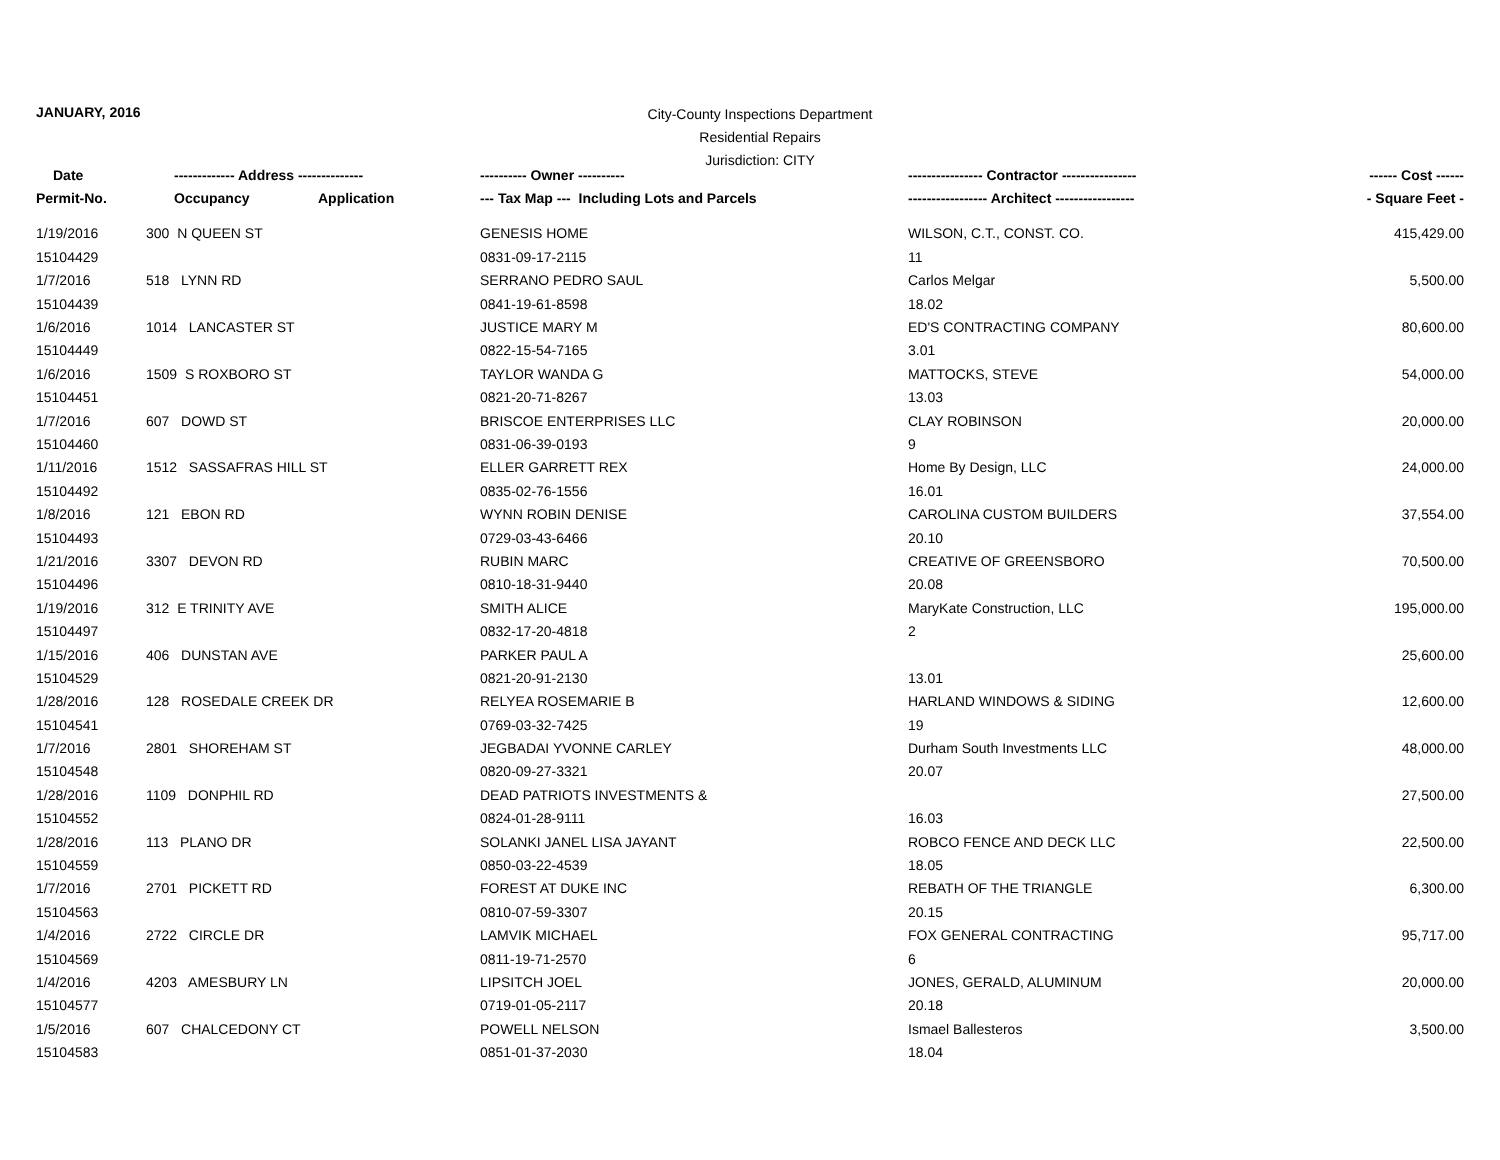JANUARY, 2016
City-County Inspections Department
Residential Repairs
Jurisdiction: CITY
| Date | ------------- Address -------------- | | ---------- Owner ---------- | ---------------- Contractor ---------------- | ------ Cost ------ |
| --- | --- | --- | --- | --- | --- |
| Permit-No. | Occupancy | Application | --- Tax Map --- Including Lots and Parcels | ----------------- Architect ----------------- | - Square Feet - |
| 1/19/2016 | 300 N QUEEN ST | | GENESIS HOME | WILSON, C.T., CONST. CO. | 415,429.00 |
| 15104429 | | | 0831-09-17-2115 | 11 | |
| 1/7/2016 | 518 LYNN RD | | SERRANO PEDRO SAUL | Carlos Melgar | 5,500.00 |
| 15104439 | | | 0841-19-61-8598 | 18.02 | |
| 1/6/2016 | 1014 LANCASTER ST | | JUSTICE MARY M | ED'S CONTRACTING COMPANY | 80,600.00 |
| 15104449 | | | 0822-15-54-7165 | 3.01 | |
| 1/6/2016 | 1509 S ROXBORO ST | | TAYLOR WANDA G | MATTOCKS, STEVE | 54,000.00 |
| 15104451 | | | 0821-20-71-8267 | 13.03 | |
| 1/7/2016 | 607 DOWD ST | | BRISCOE ENTERPRISES LLC | CLAY ROBINSON | 20,000.00 |
| 15104460 | | | 0831-06-39-0193 | 9 | |
| 1/11/2016 | 1512 SASSAFRAS HILL ST | | ELLER GARRETT REX | Home By Design, LLC | 24,000.00 |
| 15104492 | | | 0835-02-76-1556 | 16.01 | |
| 1/8/2016 | 121 EBON RD | | WYNN ROBIN DENISE | CAROLINA CUSTOM BUILDERS | 37,554.00 |
| 15104493 | | | 0729-03-43-6466 | 20.10 | |
| 1/21/2016 | 3307 DEVON RD | | RUBIN MARC | CREATIVE OF GREENSBORO | 70,500.00 |
| 15104496 | | | 0810-18-31-9440 | 20.08 | |
| 1/19/2016 | 312 E TRINITY AVE | | SMITH ALICE | MaryKate Construction, LLC | 195,000.00 |
| 15104497 | | | 0832-17-20-4818 | 2 | |
| 1/15/2016 | 406 DUNSTAN AVE | | PARKER PAUL A | | 25,600.00 |
| 15104529 | | | 0821-20-91-2130 | 13.01 | |
| 1/28/2016 | 128 ROSEDALE CREEK DR | | RELYEA ROSEMARIE B | HARLAND WINDOWS & SIDING | 12,600.00 |
| 15104541 | | | 0769-03-32-7425 | 19 | |
| 1/7/2016 | 2801 SHOREHAM ST | | JEGBADAI YVONNE CARLEY | Durham South Investments LLC | 48,000.00 |
| 15104548 | | | 0820-09-27-3321 | 20.07 | |
| 1/28/2016 | 1109 DONPHIL RD | | DEAD PATRIOTS INVESTMENTS & | | 27,500.00 |
| 15104552 | | | 0824-01-28-9111 | 16.03 | |
| 1/28/2016 | 113 PLANO DR | | SOLANKI JANEL LISA JAYANT | ROBCO FENCE AND DECK LLC | 22,500.00 |
| 15104559 | | | 0850-03-22-4539 | 18.05 | |
| 1/7/2016 | 2701 PICKETT RD | | FOREST AT DUKE INC | REBATH OF THE TRIANGLE | 6,300.00 |
| 15104563 | | | 0810-07-59-3307 | 20.15 | |
| 1/4/2016 | 2722 CIRCLE DR | | LAMVIK MICHAEL | FOX GENERAL CONTRACTING | 95,717.00 |
| 15104569 | | | 0811-19-71-2570 | 6 | |
| 1/4/2016 | 4203 AMESBURY LN | | LIPSITCH JOEL | JONES, GERALD, ALUMINUM | 20,000.00 |
| 15104577 | | | 0719-01-05-2117 | 20.18 | |
| 1/5/2016 | 607 CHALCEDONY CT | | POWELL NELSON | Ismael Ballesteros | 3,500.00 |
| 15104583 | | | 0851-01-37-2030 | 18.04 | |